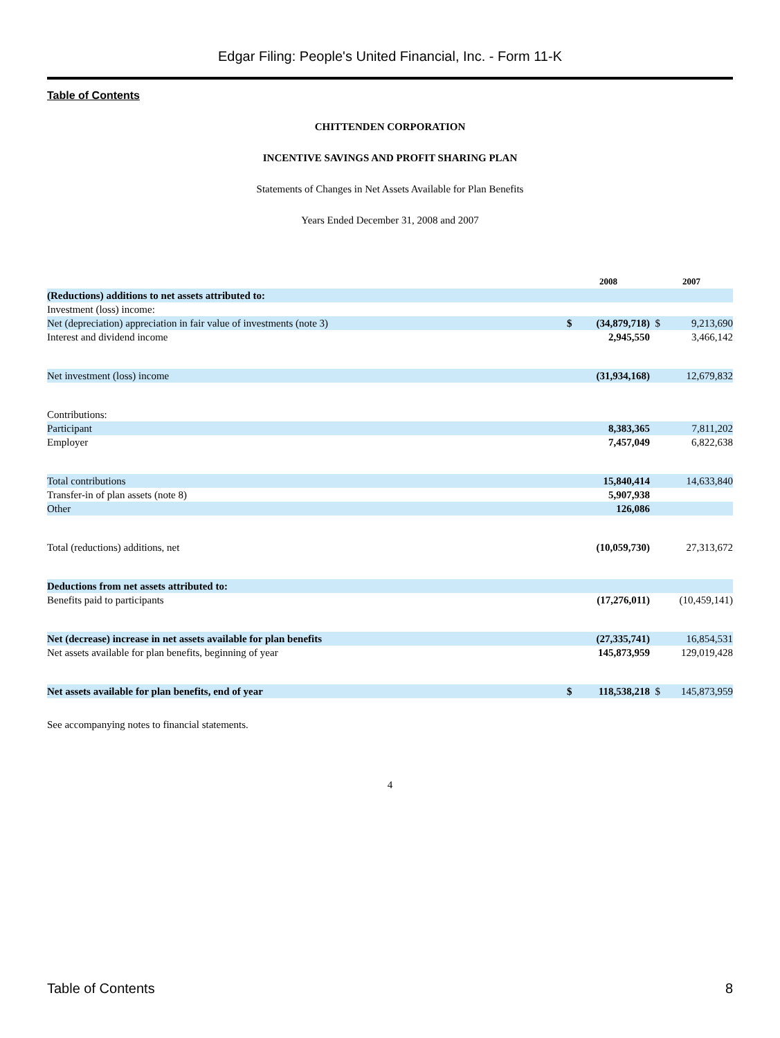Edgar Filing: People's United Financial, Inc. - Form 11-K
Table of Contents
CHITTENDEN CORPORATION
INCENTIVE SAVINGS AND PROFIT SHARING PLAN
Statements of Changes in Net Assets Available for Plan Benefits
Years Ended December 31, 2008 and 2007
| | 2008 | | 2007 | |
| --- | --- | --- | --- | --- |
| (Reductions) additions to net assets attributed to: | | | | |
| Investment (loss) income: | | | | |
| Net (depreciation) appreciation in fair value of investments (note 3) | $ | (34,879,718) | $ | 9,213,690 |
| Interest and dividend income | | 2,945,550 | | 3,466,142 |
| Net investment (loss) income | | (31,934,168) | | 12,679,832 |
| Contributions: | | | | |
| Participant | | 8,383,365 | | 7,811,202 |
| Employer | | 7,457,049 | | 6,822,638 |
| Total contributions | | 15,840,414 | | 14,633,840 |
| Transfer-in of plan assets (note 8) | | 5,907,938 | | |
| Other | | 126,086 | | |
| Total (reductions) additions, net | | (10,059,730) | | 27,313,672 |
| Deductions from net assets attributed to: | | | | |
| Benefits paid to participants | | (17,276,011) | | (10,459,141) |
| Net (decrease) increase in net assets available for plan benefits | | (27,335,741) | | 16,854,531 |
| Net assets available for plan benefits, beginning of year | | 145,873,959 | | 129,019,428 |
| Net assets available for plan benefits, end of year | $ | 118,538,218 | $ | 145,873,959 |
See accompanying notes to financial statements.
4
Table of Contents 8